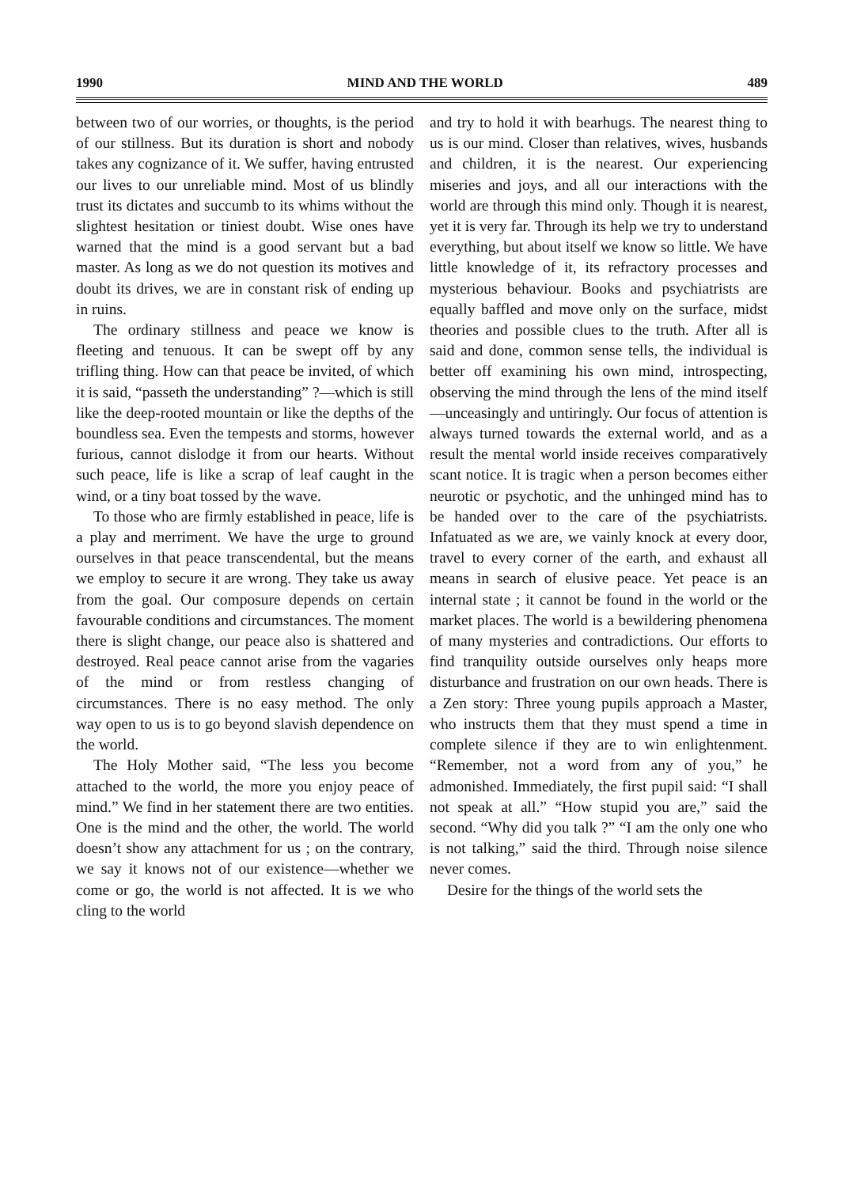1990 MIND AND THE WORLD 489
between two of our worries, or thoughts, is the period of our stillness. But its duration is short and nobody takes any cognizance of it. We suffer, having entrusted our lives to our unreliable mind. Most of us blindly trust its dictates and succumb to its whims without the slightest hesitation or tiniest doubt. Wise ones have warned that the mind is a good servant but a bad master. As long as we do not question its motives and doubt its drives, we are in constant risk of ending up in ruins.
The ordinary stillness and peace we know is fleeting and tenuous. It can be swept off by any trifling thing. How can that peace be invited, of which it is said, “passeth the understanding” ?—which is still like the deep-rooted mountain or like the depths of the boundless sea. Even the tempests and storms, however furious, cannot dislodge it from our hearts. Without such peace, life is like a scrap of leaf caught in the wind, or a tiny boat tossed by the wave.
To those who are firmly established in peace, life is a play and merriment. We have the urge to ground ourselves in that peace transcendental, but the means we employ to secure it are wrong. They take us away from the goal. Our composure depends on certain favourable conditions and circumstances. The moment there is slight change, our peace also is shattered and destroyed. Real peace cannot arise from the vagaries of the mind or from restless changing of circumstances. There is no easy method. The only way open to us is to go beyond slavish dependence on the world.
The Holy Mother said, “The less you become attached to the world, the more you enjoy peace of mind.” We find in her statement there are two entities. One is the mind and the other, the world. The world doesn’t show any attachment for us ; on the contrary, we say it knows not of our existence—whether we come or go, the world is not affected. It is we who cling to the world
and try to hold it with bearhugs. The nearest thing to us is our mind. Closer than relatives, wives, husbands and children, it is the nearest. Our experiencing miseries and joys, and all our interactions with the world are through this mind only. Though it is nearest, yet it is very far. Through its help we try to understand everything, but about itself we know so little. We have little knowledge of it, its refractory processes and mysterious behaviour. Books and psychiatrists are equally baffled and move only on the surface, midst theories and possible clues to the truth. After all is said and done, common sense tells, the individual is better off examining his own mind, introspecting, observing the mind through the lens of the mind itself—unceasingly and untiringly. Our focus of attention is always turned towards the external world, and as a result the mental world inside receives comparatively scant notice. It is tragic when a person becomes either neurotic or psychotic, and the unhinged mind has to be handed over to the care of the psychiatrists. Infatuated as we are, we vainly knock at every door, travel to every corner of the earth, and exhaust all means in search of elusive peace. Yet peace is an internal state ; it cannot be found in the world or the market places. The world is a bewildering phenomena of many mysteries and contradictions. Our efforts to find tranquility outside ourselves only heaps more disturbance and frustration on our own heads. There is a Zen story: Three young pupils approach a Master, who instructs them that they must spend a time in complete silence if they are to win enlightenment. “Remember, not a word from any of you,” he admonished. Immediately, the first pupil said: “I shall not speak at all.” “How stupid you are,” said the second. “Why did you talk ?” “I am the only one who is not talking,” said the third. Through noise silence never comes.
Desire for the things of the world sets the